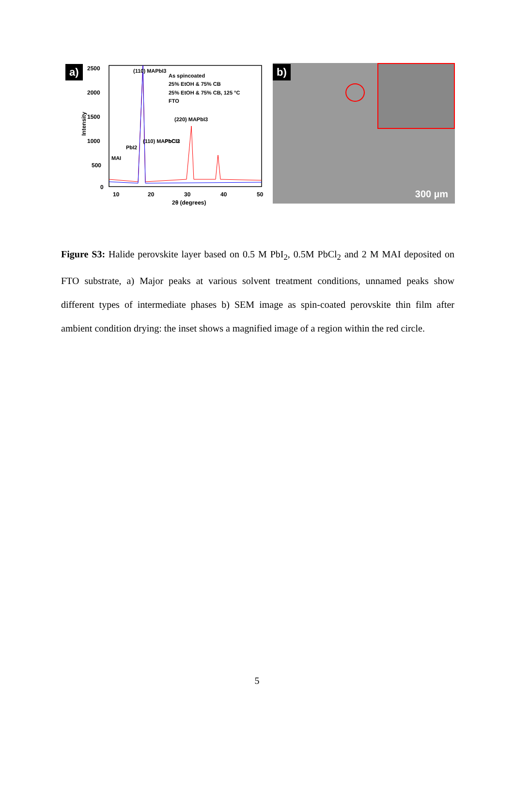a)
2500
2000
1500
1000
500
0
10
20
30
40
50
2θ (degrees)
Intensity
As spincoated
25% EtOH & 75% CB
25% EtOH & 75% CB, 125 °C
FTO
(110) MAPbI3
(220) MAPbI3
PbCl2
(110) MAPbCl3
PbI2
MAI
b)
300 µm
Figure S3: Halide perovskite layer based on 0.5 M PbI<sub>2</sub>, 0.5M PbCl<sub>2</sub> and 2 M MAI deposited on FTO substrate, a) Major peaks at various solvent treatment conditions, unnamed peaks show different types of intermediate phases b) SEM image as spin-coated perovskite thin film after ambient condition drying: the inset shows a magnified image of a region within the red circle.
5